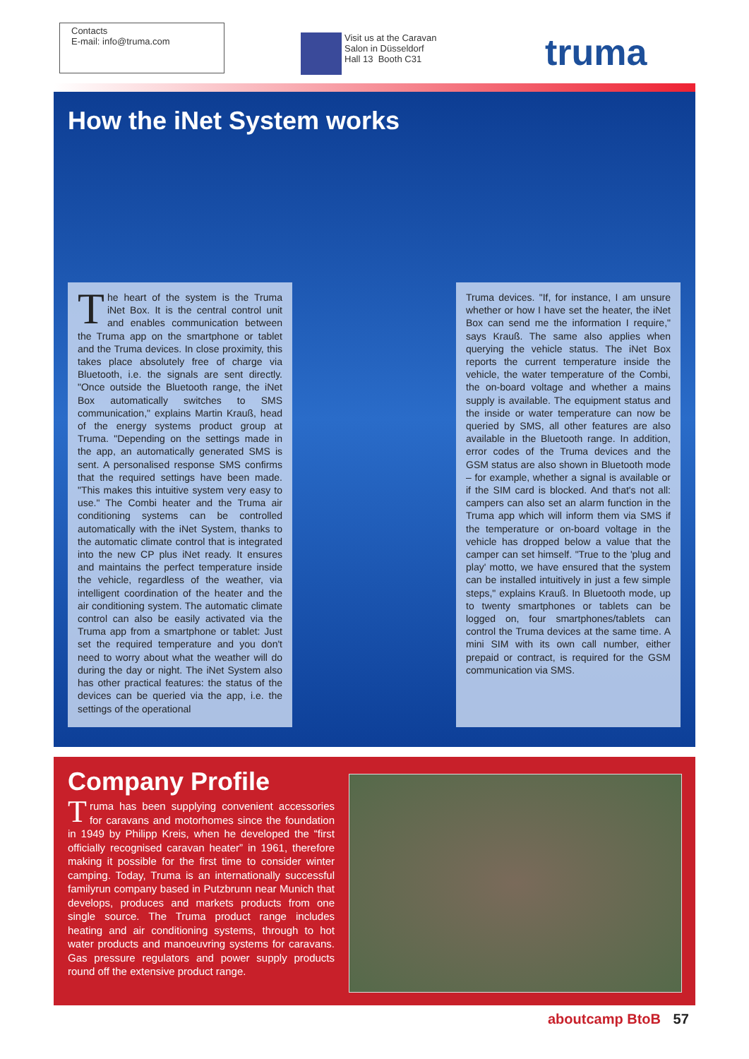Contacts
E-mail: info@truma.com
Visit us at the Caravan
Salon in Düsseldorf
Hall 13 Booth C31
truma
How the iNet System works
The heart of the system is the Truma iNet Box. It is the central control unit and enables communication between the Truma app on the smartphone or tablet and the Truma devices. In close proximity, this takes place absolutely free of charge via Bluetooth, i.e. the signals are sent directly. "Once outside the Bluetooth range, the iNet Box automatically switches to SMS communication," explains Martin Krauß, head of the energy systems product group at Truma. "Depending on the settings made in the app, an automatically generated SMS is sent. A personalised response SMS confirms that the required settings have been made. "This makes this intuitive system very easy to use." The Combi heater and the Truma air conditioning systems can be controlled automatically with the iNet System, thanks to the automatic climate control that is integrated into the new CP plus iNet ready. It ensures and maintains the perfect temperature inside the vehicle, regardless of the weather, via intelligent coordination of the heater and the air conditioning system. The automatic climate control can also be easily activated via the Truma app from a smartphone or tablet: Just set the required temperature and you don't need to worry about what the weather will do during the day or night. The iNet System also has other practical features: the status of the devices can be queried via the app, i.e. the settings of the operational
Truma devices. "If, for instance, I am unsure whether or how I have set the heater, the iNet Box can send me the information I require," says Krauß. The same also applies when querying the vehicle status. The iNet Box reports the current temperature inside the vehicle, the water temperature of the Combi, the on-board voltage and whether a mains supply is available. The equipment status and the inside or water temperature can now be queried by SMS, all other features are also available in the Bluetooth range. In addition, error codes of the Truma devices and the GSM status are also shown in Bluetooth mode – for example, whether a signal is available or if the SIM card is blocked. And that's not all: campers can also set an alarm function in the Truma app which will inform them via SMS if the temperature or on-board voltage in the vehicle has dropped below a value that the camper can set himself. "True to the 'plug and play' motto, we have ensured that the system can be installed intuitively in just a few simple steps," explains Krauß. In Bluetooth mode, up to twenty smartphones or tablets can be logged on, four smartphones/tablets can control the Truma devices at the same time. A mini SIM with its own call number, either prepaid or contract, is required for the GSM communication via SMS.
Company Profile
Truma has been supplying convenient accessories for caravans and motorhomes since the foundation in 1949 by Philipp Kreis, when he developed the “first officially recognised caravan heater” in 1961, therefore making it possible for the first time to consider winter camping. Today, Truma is an internationally successful familyrun company based in Putzbrunn near Munich that develops, produces and markets products from one single source. The Truma product range includes heating and air conditioning systems, through to hot water products and manoeuvring systems for caravans. Gas pressure regulators and power supply products round off the extensive product range.
aboutcamp BtoB 57